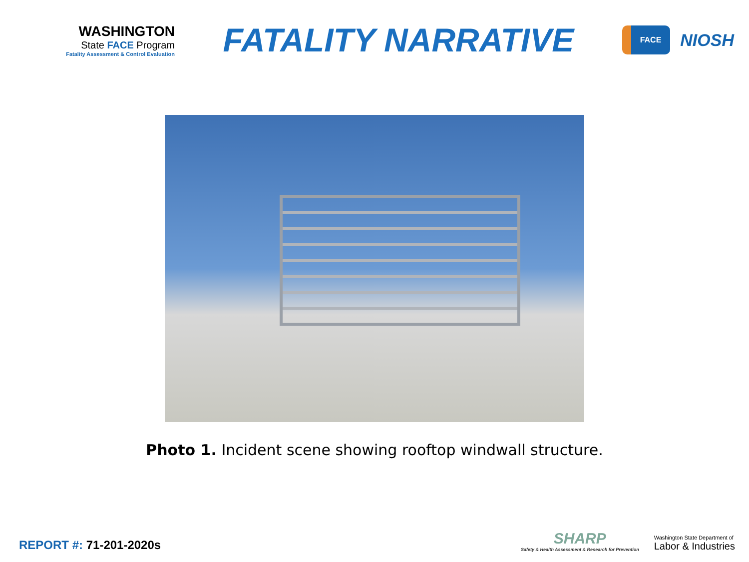WASHINGTON
State FACE Program
Fatality Assessment & Control Evaluation
FATALITY NARRATIVE
FACE
NIOSH
Photo 1. Incident scene showing rooftop windwall structure.
REPORT #: 71-201-2020s
SHARP
Safety & Health Assessment & Research for Prevention
Washington State Department of
Labor & Industries